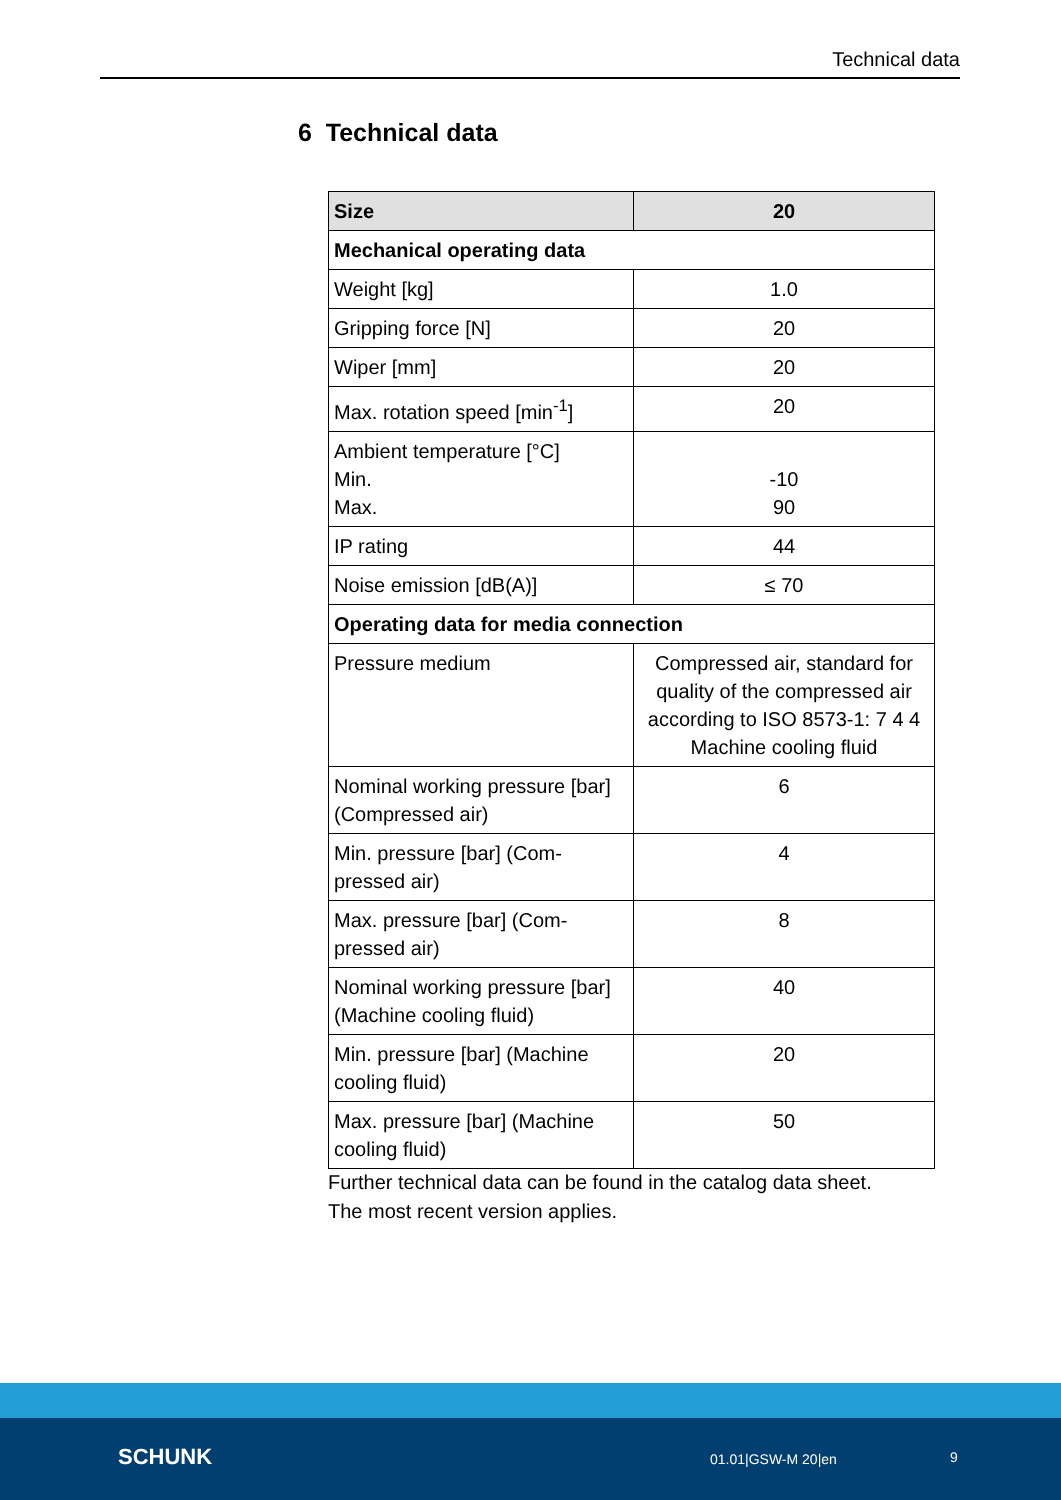Technical data
6 Technical data
| Size | 20 |
| --- | --- |
| Mechanical operating data | |
| Weight [kg] | 1.0 |
| Gripping force [N] | 20 |
| Wiper [mm] | 20 |
| Max. rotation speed [min<sup>-1</sup>] | 20 |
| Ambient temperature [°C] Min. Max. | -10 90 |
| IP rating | 44 |
| Noise emission [dB(A)] | ≤ 70 |
| Operating data for media connection | |
| Pressure medium | Compressed air, standard for quality of the compressed air according to ISO 8573-1: 7 4 4 Machine cooling fluid |
| Nominal working pressure [bar] (Compressed air) | 6 |
| Min. pressure [bar] (Com-pressed air) | 4 |
| Max. pressure [bar] (Com-pressed air) | 8 |
| Nominal working pressure [bar] (Machine cooling fluid) | 40 |
| Min. pressure [bar] (Machine cooling fluid) | 20 |
| Max. pressure [bar] (Machine cooling fluid) | 50 |
Further technical data can be found in the catalog data sheet.
The most recent version applies.
SCHUNK 01.01|GSW-M 20|en 9